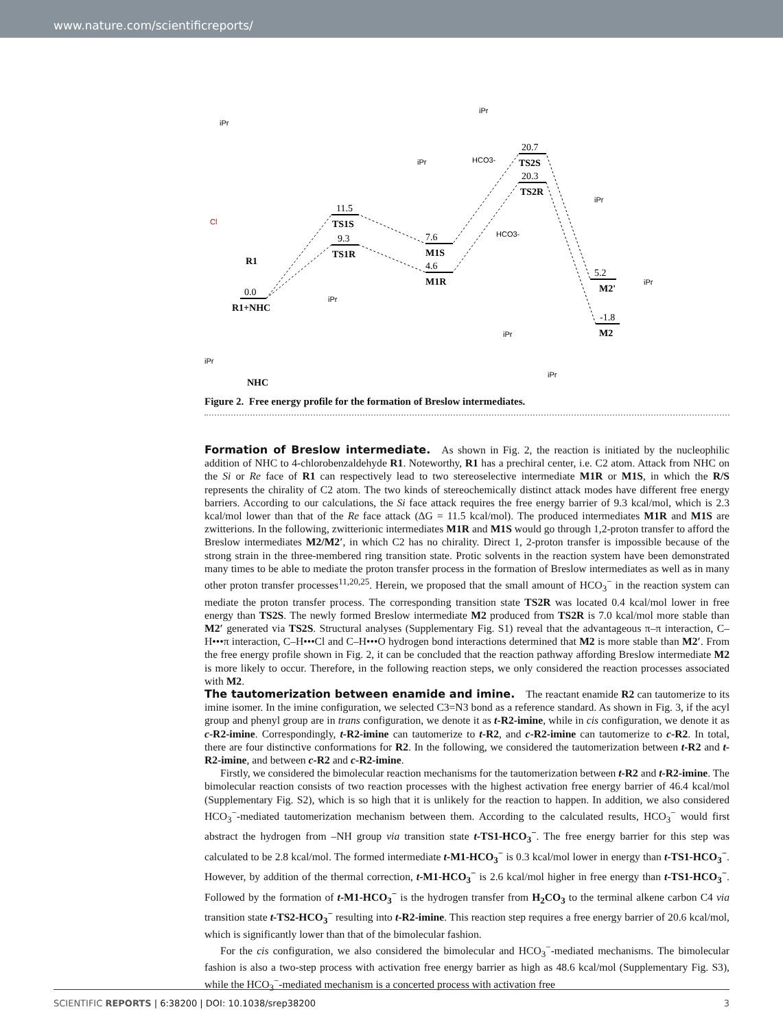www.nature.com/scientificreports/
R1+NHC
TS1S
TS1R
M1S
M1R
TS2S
TS2R
M2'
M2
R1
NHC
0.0
11.5
9.3
7.6
4.6
20.7
20.3
5.2
-1.8
HCO3-
HCO3-
Cl
iPr
iPr
iPr
iPr
iPr
iPr
iPr
iPr
iPr
Figure 2. Free energy profile for the formation of Breslow intermediates.
Formation of Breslow intermediate.
As shown in Fig. 2, the reaction is initiated by the nucleophilic addition of NHC to 4-chlorobenzaldehyde R1. Noteworthy, R1 has a prechiral center, i.e. C2 atom. Attack from NHC on the Si or Re face of R1 can respectively lead to two stereoselective intermediate M1R or M1S, in which the R/S represents the chirality of C2 atom. The two kinds of stereochemically distinct attack modes have different free energy barriers. According to our calculations, the Si face attack requires the free energy barrier of 9.3 kcal/mol, which is 2.3 kcal/mol lower than that of the Re face attack (ΔG = 11.5 kcal/mol). The produced intermediates M1R and M1S are zwitterions. In the following, zwitterionic intermediates M1R and M1S would go through 1,2-proton transfer to afford the Breslow intermediates M2/M2′, in which C2 has no chirality. Direct 1, 2-proton transfer is impossible because of the strong strain in the three-membered ring transition state. Protic solvents in the reaction system have been demonstrated many times to be able to mediate the proton transfer process in the formation of Breslow intermediates as well as in many other proton transfer processes<sup>11,20,25</sup>. Herein, we proposed that the small amount of HCO<sub>3</sub><sup>−</sup> in the reaction system can mediate the proton transfer process. The corresponding transition state TS2R was located 0.4 kcal/mol lower in free energy than TS2S. The newly formed Breslow intermediate M2 produced from TS2R is 7.0 kcal/mol more stable than M2′ generated via TS2S. Structural analyses (Supplementary Fig. S1) reveal that the advantageous π–π interaction, C–H•••π interaction, C–H•••Cl and C–H•••O hydrogen bond interactions determined that M2 is more stable than M2′. From the free energy profile shown in Fig. 2, it can be concluded that the reaction pathway affording Breslow intermediate M2 is more likely to occur. Therefore, in the following reaction steps, we only considered the reaction processes associated with M2.
The tautomerization between enamide and imine.
The reactant enamide R2 can tautomerize to its imine isomer. In the imine configuration, we selected C3=N3 bond as a reference standard. As shown in Fig. 3, if the acyl group and phenyl group are in trans configuration, we denote it as t-R2-imine, while in cis configuration, we denote it as c-R2-imine. Correspondingly, t-R2-imine can tautomerize to t-R2, and c-R2-imine can tautomerize to c-R2. In total, there are four distinctive conformations for R2. In the following, we considered the tautomerization between t-R2 and t-R2-imine, and between c-R2 and c-R2-imine.
Firstly, we considered the bimolecular reaction mechanisms for the tautomerization between t-R2 and t-R2-imine. The bimolecular reaction consists of two reaction processes with the highest activation free energy barrier of 46.4 kcal/mol (Supplementary Fig. S2), which is so high that it is unlikely for the reaction to happen. In addition, we also considered HCO<sub>3</sub><sup>−</sup>-mediated tautomerization mechanism between them. According to the calculated results, HCO<sub>3</sub><sup>−</sup> would first abstract the hydrogen from –NH group via transition state t-TS1-HCO<sub>3</sub><sup>−</sup>. The free energy barrier for this step was calculated to be 2.8 kcal/mol. The formed intermediate t-M1-HCO<sub>3</sub><sup>−</sup> is 0.3 kcal/mol lower in energy than t-TS1-HCO<sub>3</sub><sup>−</sup>. However, by addition of the thermal correction, t-M1-HCO<sub>3</sub><sup>−</sup> is 2.6 kcal/mol higher in free energy than t-TS1-HCO<sub>3</sub><sup>−</sup>. Followed by the formation of t-M1-HCO<sub>3</sub><sup>−</sup> is the hydrogen transfer from H<sub>2</sub>CO<sub>3</sub> to the terminal alkene carbon C4 via transition state t-TS2-HCO<sub>3</sub><sup>−</sup> resulting into t-R2-imine. This reaction step requires a free energy barrier of 20.6 kcal/mol, which is significantly lower than that of the bimolecular fashion.
For the cis configuration, we also considered the bimolecular and HCO<sub>3</sub><sup>−</sup>-mediated mechanisms. The bimolecular fashion is also a two-step process with activation free energy barrier as high as 48.6 kcal/mol (Supplementary Fig. S3), while the HCO<sub>3</sub><sup>−</sup>-mediated mechanism is a concerted process with activation free
SCIENTIFIC REPORTS | 6:38200 | DOI: 10.1038/srep38200 3